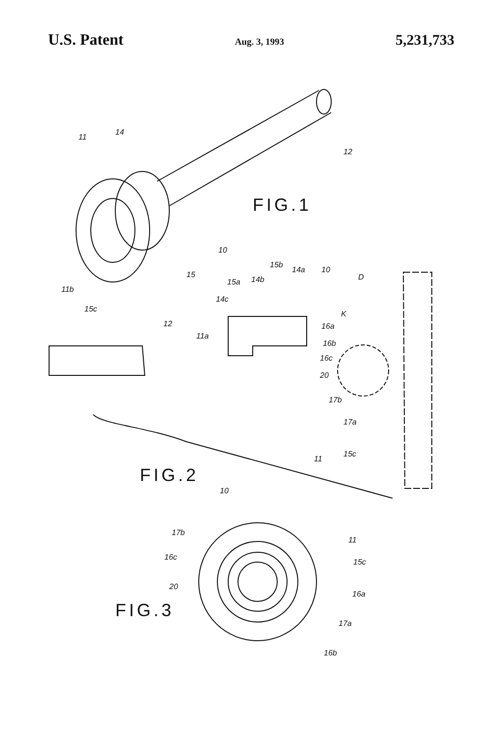U.S. Patent Aug. 3, 1993 5,231,733
11
14
12
FIG.1
10
15
11b
15c
15b
14a
10
D
15a
14b
14c
K
12
11a
16a
16b
16c
20
17b
17a
15c
11
FIG.2
10
17b
11
16c
15c
20
16a
FIG.3
17a
16b